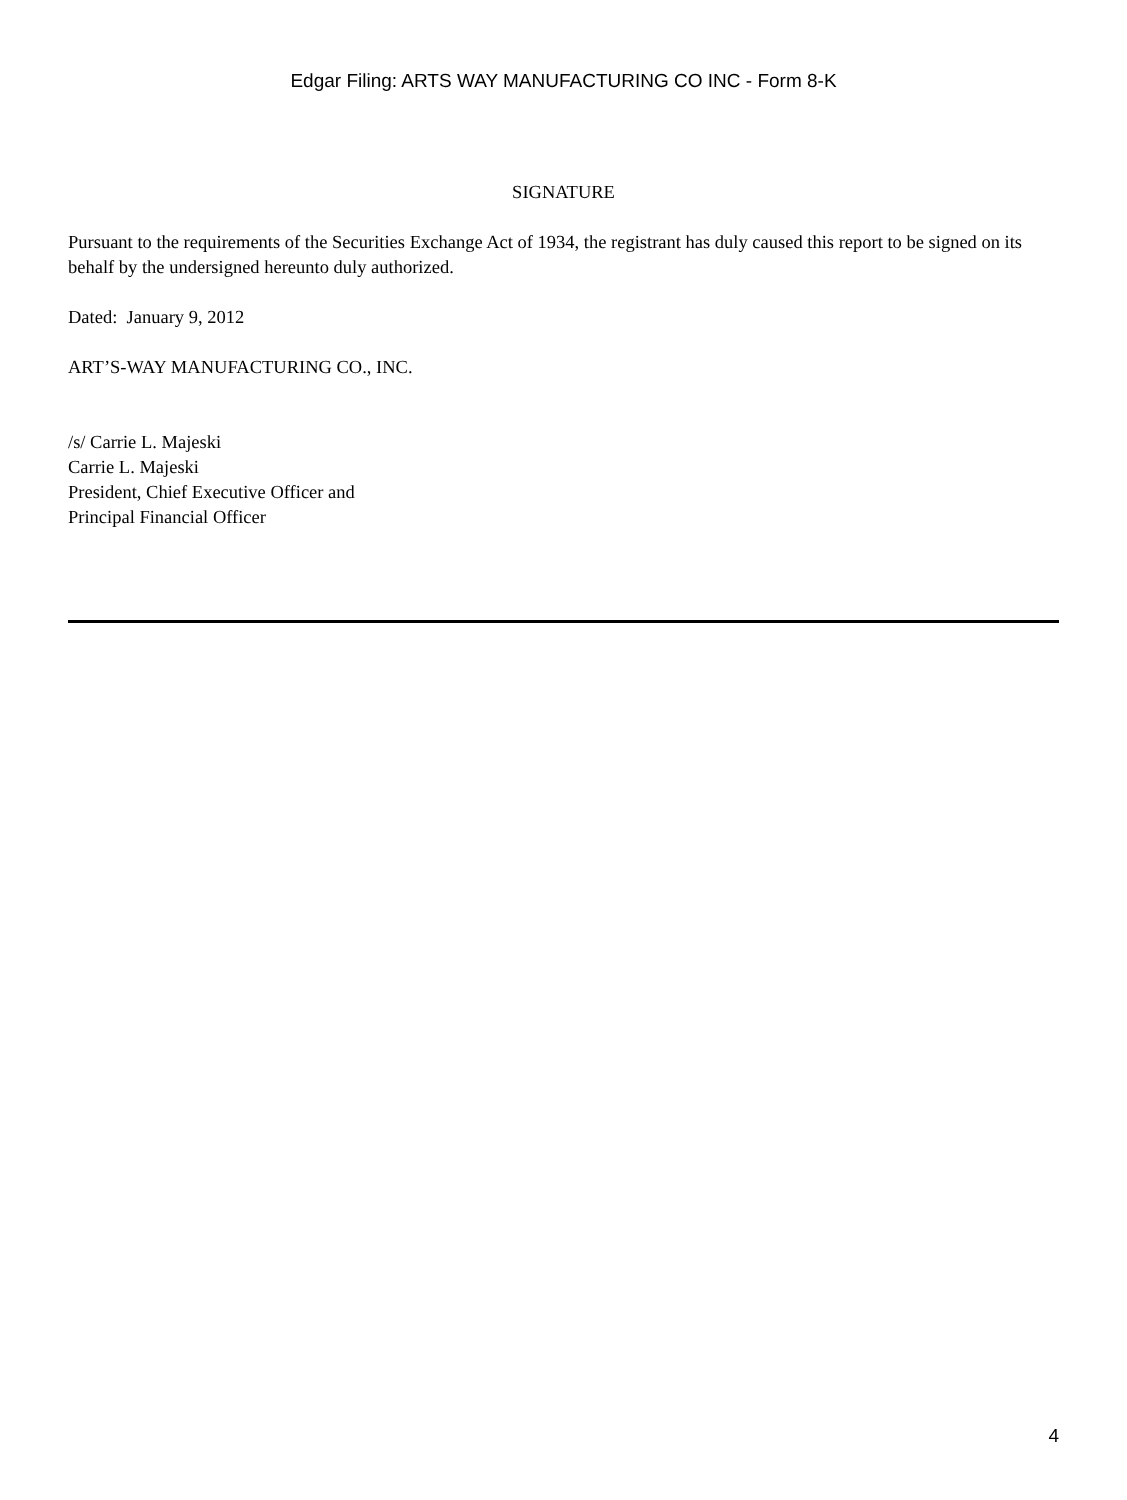Edgar Filing: ARTS WAY MANUFACTURING CO INC - Form 8-K
SIGNATURE
Pursuant to the requirements of the Securities Exchange Act of 1934, the registrant has duly caused this report to be signed on its behalf by the undersigned hereunto duly authorized.
Dated: January 9, 2012
ART’S-WAY MANUFACTURING CO., INC.
/s/ Carrie L. Majeski
Carrie L. Majeski
President, Chief Executive Officer and
Principal Financial Officer
4